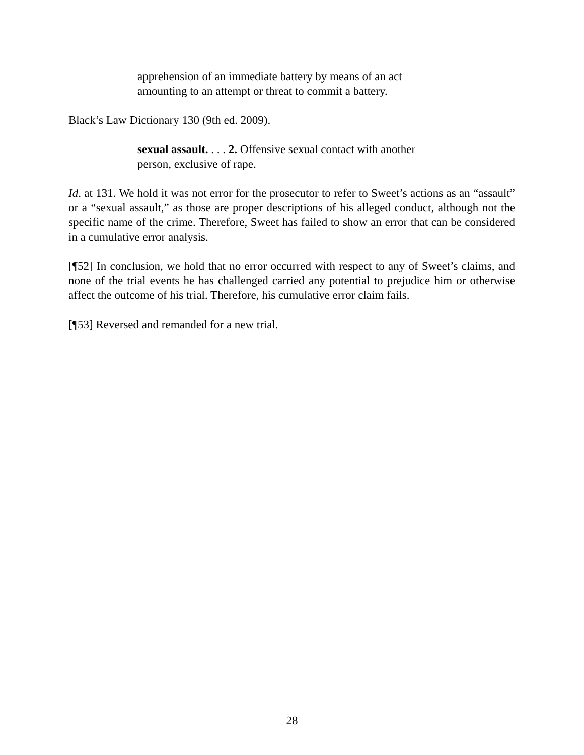apprehension of an immediate battery by means of an act amounting to an attempt or threat to commit a battery.
Black’s Law Dictionary 130 (9th ed. 2009).
sexual assault. . . . 2. Offensive sexual contact with another person, exclusive of rape.
Id. at 131. We hold it was not error for the prosecutor to refer to Sweet’s actions as an “assault” or a “sexual assault,” as those are proper descriptions of his alleged conduct, although not the specific name of the crime. Therefore, Sweet has failed to show an error that can be considered in a cumulative error analysis.
[¶52] In conclusion, we hold that no error occurred with respect to any of Sweet’s claims, and none of the trial events he has challenged carried any potential to prejudice him or otherwise affect the outcome of his trial. Therefore, his cumulative error claim fails.
[¶53] Reversed and remanded for a new trial.
28